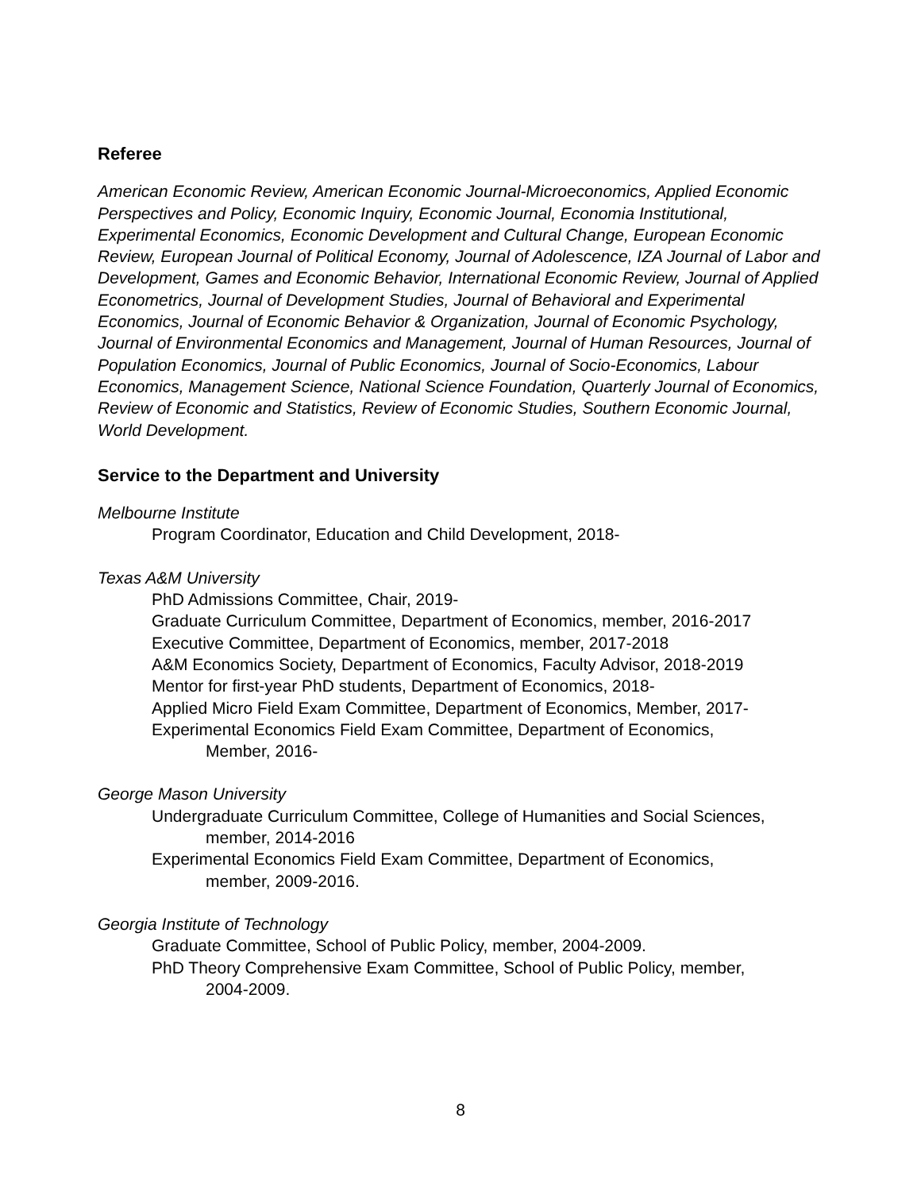Referee
American Economic Review, American Economic Journal-Microeconomics, Applied Economic Perspectives and Policy, Economic Inquiry, Economic Journal, Economia Institutional, Experimental Economics, Economic Development and Cultural Change, European Economic Review, European Journal of Political Economy, Journal of Adolescence, IZA Journal of Labor and Development, Games and Economic Behavior, International Economic Review, Journal of Applied Econometrics, Journal of Development Studies, Journal of Behavioral and Experimental Economics, Journal of Economic Behavior & Organization, Journal of Economic Psychology, Journal of Environmental Economics and Management, Journal of Human Resources, Journal of Population Economics, Journal of Public Economics, Journal of Socio-Economics, Labour Economics, Management Science, National Science Foundation, Quarterly Journal of Economics, Review of Economic and Statistics, Review of Economic Studies, Southern Economic Journal, World Development.
Service to the Department and University
Melbourne Institute
Program Coordinator, Education and Child Development, 2018-
Texas A&M University
PhD Admissions Committee, Chair, 2019-
Graduate Curriculum Committee, Department of Economics, member, 2016-2017
Executive Committee, Department of Economics, member, 2017-2018
A&M Economics Society, Department of Economics, Faculty Advisor, 2018-2019
Mentor for first-year PhD students, Department of Economics, 2018-
Applied Micro Field Exam Committee, Department of Economics, Member, 2017-
Experimental Economics Field Exam Committee, Department of Economics,
Member, 2016-
George Mason University
Undergraduate Curriculum Committee, College of Humanities and Social Sciences,
member, 2014-2016
Experimental Economics Field Exam Committee, Department of Economics,
member, 2009-2016.
Georgia Institute of Technology
Graduate Committee, School of Public Policy, member, 2004-2009.
PhD Theory Comprehensive Exam Committee, School of Public Policy, member,
2004-2009.
8